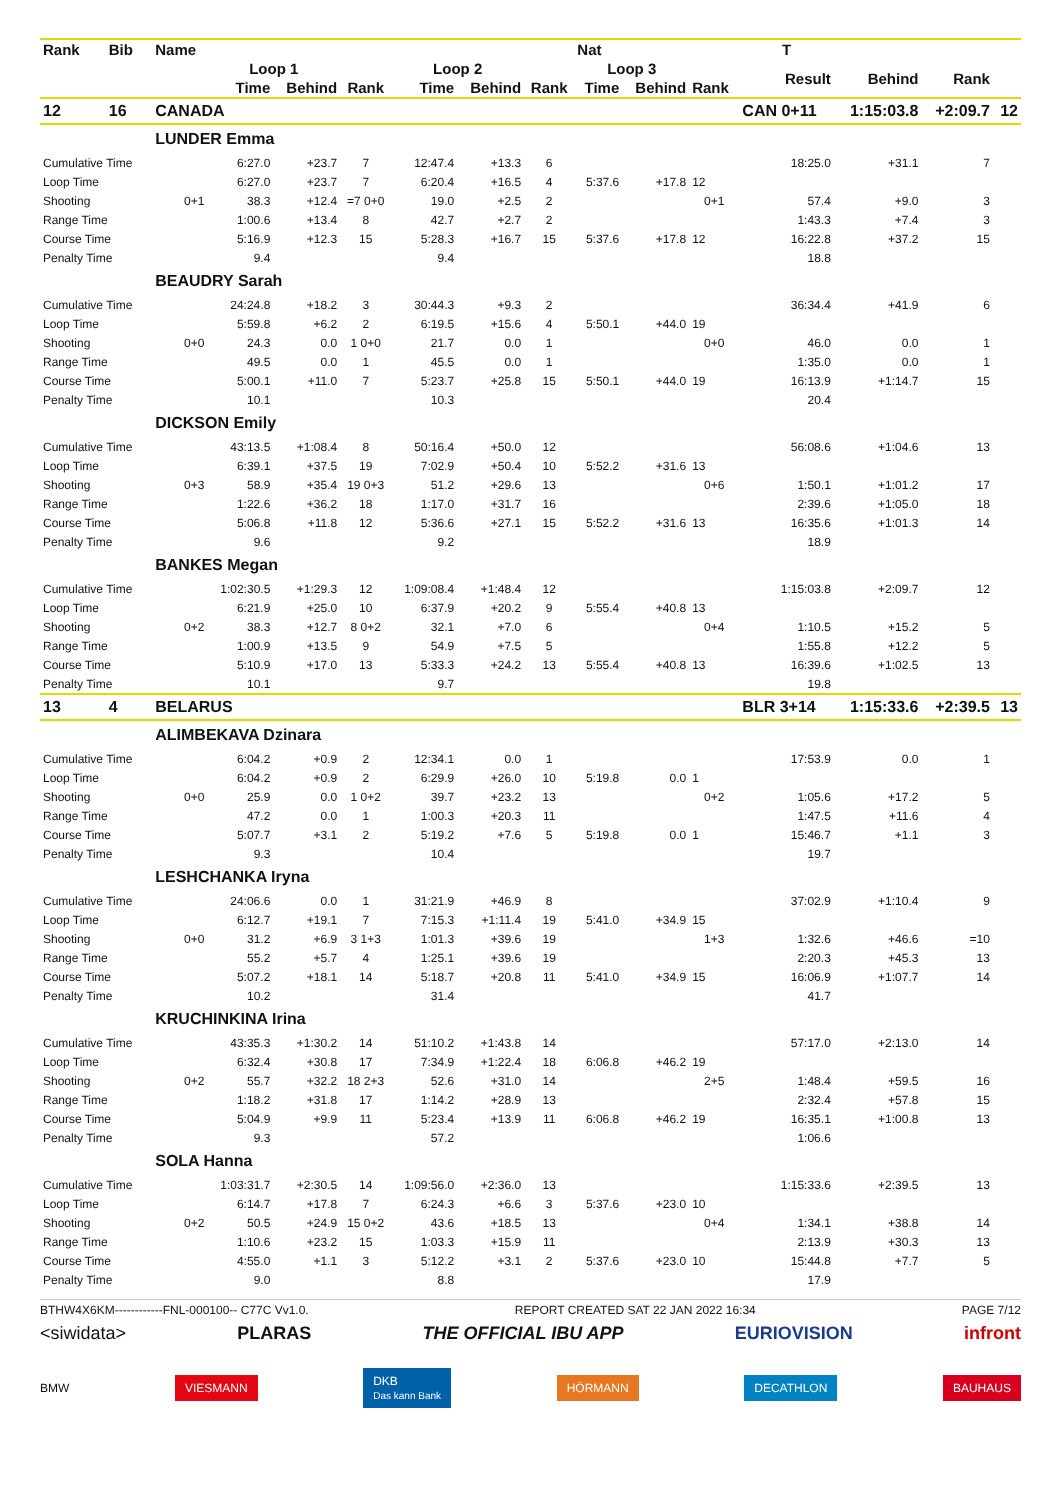| Rank | Bib | Name | | | | | | | Nat | | | T | | | |
| --- | --- | --- | --- | --- | --- | --- | --- | --- | --- | --- | --- | --- | --- | --- | --- |
| | | | Loop 1 | | | Loop 2 | | | Loop 3 | | | Result | Behind | Rank | |
| | | | Time | Behind | Rank | Time | Behind | Rank | Time | Behind | Rank | | | | |
| 12 | 16 | CANADA | | | | | | | | | | CAN 0+11 | 1:15:03.8 | +2:09.7 | 12 |
| | | LUNDER Emma | | | | | | | | | | | | | |
| Cumulative Time | | | 6:27.0 | +23.7 | 7 | 12:47.4 | +13.3 | 6 | | | | 18:25.0 | +31.1 | 7 | |
| Loop Time | | | 6:27.0 | +23.7 | 7 | 6:20.4 | +16.5 | 4 | 5:37.6 | +17.8 | 12 | | | | |
| Shooting | | 0+1 | 38.3 | +12.4 | =7 0+0 | 19.0 | +2.5 | 2 | | | 0+1 | 57.4 | +9.0 | 3 | |
| Range Time | | | 1:00.6 | +13.4 | 8 | 42.7 | +2.7 | 2 | | | | 1:43.3 | +7.4 | 3 | |
| Course Time | | | 5:16.9 | +12.3 | 15 | 5:28.3 | +16.7 | 15 | 5:37.6 | +17.8 | 12 | 16:22.8 | +37.2 | 15 | |
| Penalty Time | | | 9.4 | | | 9.4 | | | | | | 18.8 | | | |
| | | BEAUDRY Sarah | | | | | | | | | | | | | |
| Cumulative Time | | | 24:24.8 | +18.2 | 3 | 30:44.3 | +9.3 | 2 | | | | 36:34.4 | +41.9 | 6 | |
| Loop Time | | | 5:59.8 | +6.2 | 2 | 6:19.5 | +15.6 | 4 | 5:50.1 | +44.0 | 19 | | | | |
| Shooting | | 0+0 | 24.3 | 0.0 | 1 0+0 | 21.7 | 0.0 | 1 | | | 0+0 | 46.0 | 0.0 | 1 | |
| Range Time | | | 49.5 | 0.0 | 1 | 45.5 | 0.0 | 1 | | | | 1:35.0 | 0.0 | 1 | |
| Course Time | | | 5:00.1 | +11.0 | 7 | 5:23.7 | +25.8 | 15 | 5:50.1 | +44.0 | 19 | 16:13.9 | +1:14.7 | 15 | |
| Penalty Time | | | 10.1 | | | 10.3 | | | | | | 20.4 | | | |
| | | DICKSON Emily | | | | | | | | | | | | | |
| Cumulative Time | | | 43:13.5 | +1:08.4 | 8 | 50:16.4 | +50.0 | 12 | | | | 56:08.6 | +1:04.6 | 13 | |
| Loop Time | | | 6:39.1 | +37.5 | 19 | 7:02.9 | +50.4 | 10 | 5:52.2 | +31.6 | 13 | | | | |
| Shooting | | 0+3 | 58.9 | +35.4 | 19 0+3 | 51.2 | +29.6 | 13 | | | 0+6 | 1:50.1 | +1:01.2 | 17 | |
| Range Time | | | 1:22.6 | +36.2 | 18 | 1:17.0 | +31.7 | 16 | | | | 2:39.6 | +1:05.0 | 18 | |
| Course Time | | | 5:06.8 | +11.8 | 12 | 5:36.6 | +27.1 | 15 | 5:52.2 | +31.6 | 13 | 16:35.6 | +1:01.3 | 14 | |
| Penalty Time | | | 9.6 | | | 9.2 | | | | | | 18.9 | | | |
| | | BANKES Megan | | | | | | | | | | | | | |
| Cumulative Time | | | 1:02:30.5 | +1:29.3 | 12 | 1:09:08.4 | +1:48.4 | 12 | | | | 1:15:03.8 | +2:09.7 | 12 | |
| Loop Time | | | 6:21.9 | +25.0 | 10 | 6:37.9 | +20.2 | 9 | 5:55.4 | +40.8 | 13 | | | | |
| Shooting | | 0+2 | 38.3 | +12.7 | 8 0+2 | 32.1 | +7.0 | 6 | | | 0+4 | 1:10.5 | +15.2 | 5 | |
| Range Time | | | 1:00.9 | +13.5 | 9 | 54.9 | +7.5 | 5 | | | | 1:55.8 | +12.2 | 5 | |
| Course Time | | | 5:10.9 | +17.0 | 13 | 5:33.3 | +24.2 | 13 | 5:55.4 | +40.8 | 13 | 16:39.6 | +1:02.5 | 13 | |
| Penalty Time | | | 10.1 | | | 9.7 | | | | | | 19.8 | | | |
| 13 | 4 | BELARUS | | | | | | | | | | BLR 3+14 | 1:15:33.6 | +2:39.5 | 13 |
| | | ALIMBEKAVA Dzinara | | | | | | | | | | | | | |
| Cumulative Time | | | 6:04.2 | +0.9 | 2 | 12:34.1 | 0.0 | 1 | | | | 17:53.9 | 0.0 | 1 | |
| Loop Time | | | 6:04.2 | +0.9 | 2 | 6:29.9 | +26.0 | 10 | 5:19.8 | 0.0 | 1 | | | | |
| Shooting | | 0+0 | 25.9 | 0.0 | 1 0+2 | 39.7 | +23.2 | 13 | | | 0+2 | 1:05.6 | +17.2 | 5 | |
| Range Time | | | 47.2 | 0.0 | 1 | 1:00.3 | +20.3 | 11 | | | | 1:47.5 | +11.6 | 4 | |
| Course Time | | | 5:07.7 | +3.1 | 2 | 5:19.2 | +7.6 | 5 | 5:19.8 | 0.0 | 1 | 15:46.7 | +1.1 | 3 | |
| Penalty Time | | | 9.3 | | | 10.4 | | | | | | 19.7 | | | |
| | | LESHCHANKA Iryna | | | | | | | | | | | | | |
| Cumulative Time | | | 24:06.6 | 0.0 | 1 | 31:21.9 | +46.9 | 8 | | | | 37:02.9 | +1:10.4 | 9 | |
| Loop Time | | | 6:12.7 | +19.1 | 7 | 7:15.3 | +1:11.4 | 19 | 5:41.0 | +34.9 | 15 | | | | |
| Shooting | | 0+0 | 31.2 | +6.9 | 3 1+3 | 1:01.3 | +39.6 | 19 | | | 1+3 | 1:32.6 | +46.6 | =10 | |
| Range Time | | | 55.2 | +5.7 | 4 | 1:25.1 | +39.6 | 19 | | | | 2:20.3 | +45.3 | 13 | |
| Course Time | | | 5:07.2 | +18.1 | 14 | 5:18.7 | +20.8 | 11 | 5:41.0 | +34.9 | 15 | 16:06.9 | +1:07.7 | 14 | |
| Penalty Time | | | 10.2 | | | 31.4 | | | | | | 41.7 | | | |
| | | KRUCHINKINA Irina | | | | | | | | | | | | | |
| Cumulative Time | | | 43:35.3 | +1:30.2 | 14 | 51:10.2 | +1:43.8 | 14 | | | | 57:17.0 | +2:13.0 | 14 | |
| Loop Time | | | 6:32.4 | +30.8 | 17 | 7:34.9 | +1:22.4 | 18 | 6:06.8 | +46.2 | 19 | | | | |
| Shooting | | 0+2 | 55.7 | +32.2 | 18 2+3 | 52.6 | +31.0 | 14 | | | 2+5 | 1:48.4 | +59.5 | 16 | |
| Range Time | | | 1:18.2 | +31.8 | 17 | 1:14.2 | +28.9 | 13 | | | | 2:32.4 | +57.8 | 15 | |
| Course Time | | | 5:04.9 | +9.9 | 11 | 5:23.4 | +13.9 | 11 | 6:06.8 | +46.2 | 19 | 16:35.1 | +1:00.8 | 13 | |
| Penalty Time | | | 9.3 | | | 57.2 | | | | | | 1:06.6 | | | |
| | | SOLA Hanna | | | | | | | | | | | | | |
| Cumulative Time | | | 1:03:31.7 | +2:30.5 | 14 | 1:09:56.0 | +2:36.0 | 13 | | | | 1:15:33.6 | +2:39.5 | 13 | |
| Loop Time | | | 6:14.7 | +17.8 | 7 | 6:24.3 | +6.6 | 3 | 5:37.6 | +23.0 | 10 | | | | |
| Shooting | | 0+2 | 50.5 | +24.9 | 15 0+2 | 43.6 | +18.5 | 13 | | | 0+4 | 1:34.1 | +38.8 | 14 | |
| Range Time | | | 1:10.6 | +23.2 | 15 | 1:03.3 | +15.9 | 11 | | | | 2:13.9 | +30.3 | 13 | |
| Course Time | | | 4:55.0 | +1.1 | 3 | 5:12.2 | +3.1 | 2 | 5:37.6 | +23.0 | 10 | 15:44.8 | +7.7 | 5 | |
| Penalty Time | | | 9.0 | | | 8.8 | | | | | | 17.9 | | | |
BTHW4X6KM------------FNL-000100-- C77C Vv1.0. REPORT CREATED SAT 22 JAN 2022 16:34 PAGE 7/12
<siwidata> PLARAS THE OFFICIAL IBU APP EURIOVISION infront
BMW VIESMANN DKB
Das kann Bank HÖRMANN DECATHLON BAUHAUS